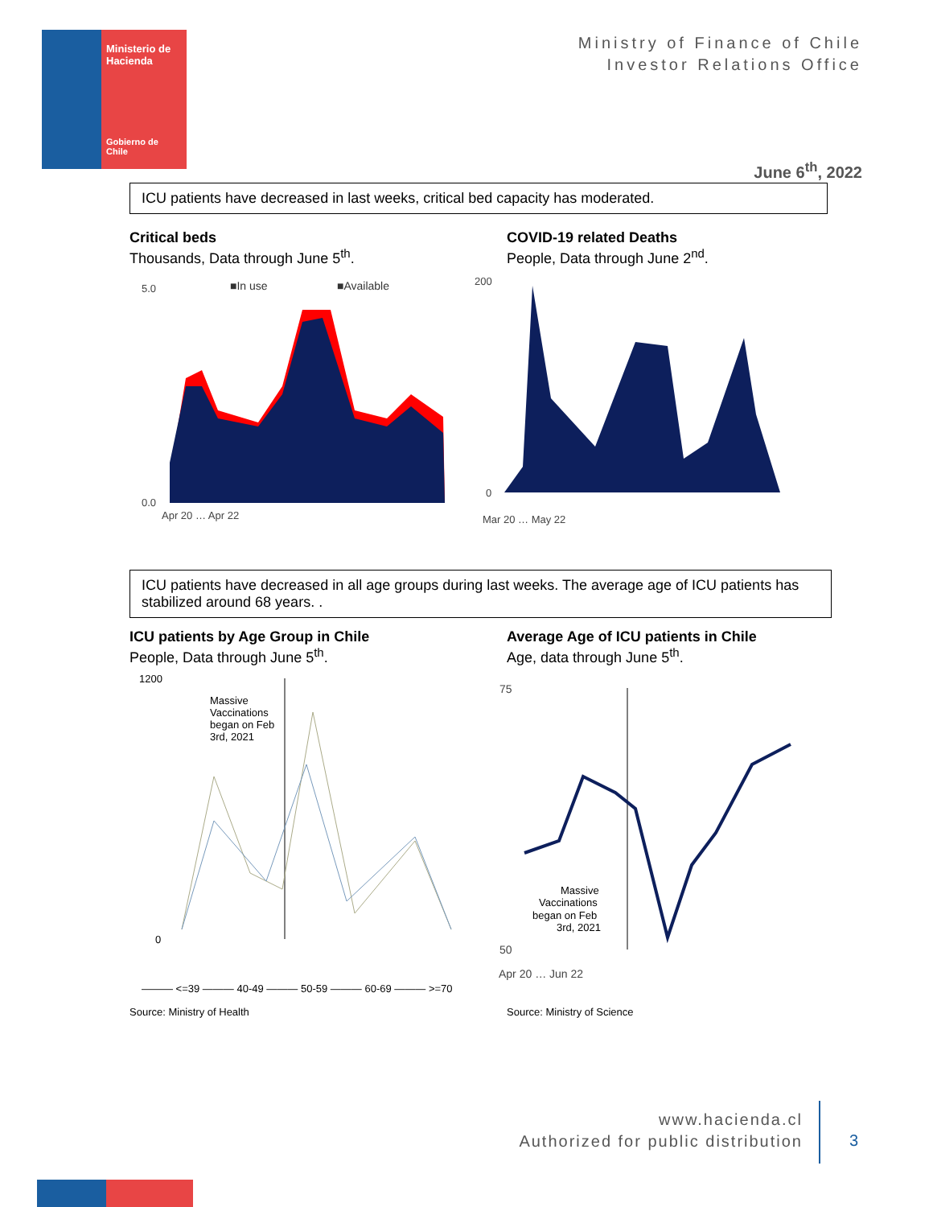Ministerio de Hacienda
Gobierno de Chile
Ministry of Finance of Chile
Investor Relations Office
June 6<sup>th</sup>, 2022
ICU patients have decreased in last weeks, critical bed capacity has moderated.
Critical beds
Thousands, Data through June 5<sup>th</sup>.
COVID-19 related Deaths
People, Data through June 2<sup>nd</sup>.
■In use
■Available
5.0
0.0
Apr 20 … Apr 22
200
0
Mar 20 … May 22
ICU patients have decreased in all age groups during last weeks. The average age of ICU patients has stabilized around 68 years. .
ICU patients by Age Group in Chile
People, Data through June 5<sup>th</sup>.
Average Age of ICU patients in Chile
Age, data through June 5<sup>th</sup>.
1200
0
Massive
Vaccinations
began on Feb
3rd, 2021
——— <=39 ——— 40-49 ——— 50-59 ——— 60-69 ——— >=70
75
50
Apr 20 … Jun 22
Massive
Vaccinations
began on Feb
3rd, 2021
Source: Ministry of Health Source: Ministry of Science
www.hacienda.cl
Authorized for public distribution
3